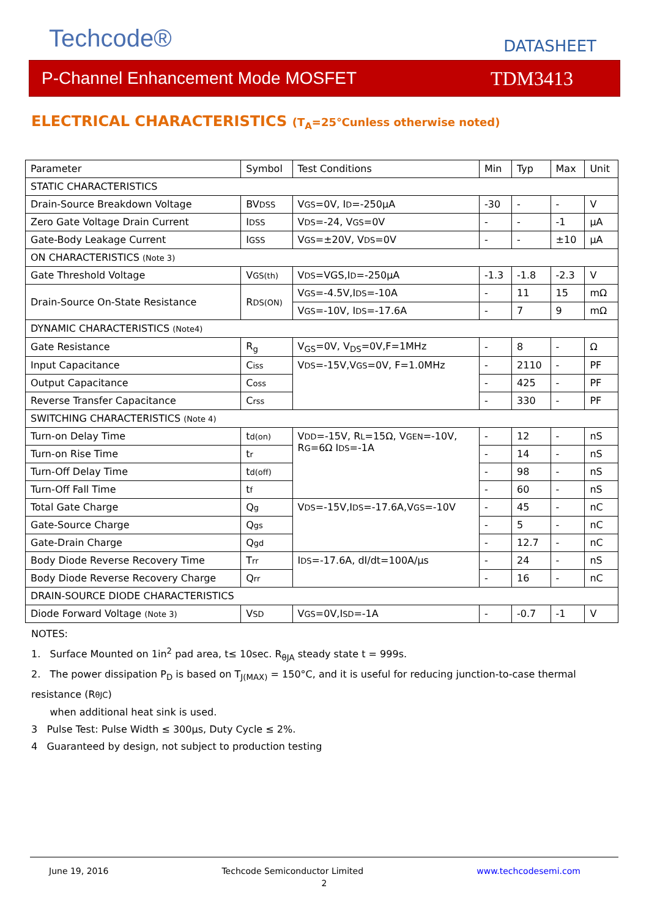Techcode®
DATASHEET
P-Channel Enhancement Mode MOSFET TDM3413
ELECTRICAL CHARACTERISTICS (T<sub>A</sub>=25℃unless otherwise noted)
| Parameter | Symbol | Test Conditions | Min | Typ | Max | Unit |
| STATIC CHARACTERISTICS | | | | | | |
| Drain-Source Breakdown Voltage | BV DSS | V GS =0V, I D =-250µA | -30 | - | - | V |
| Zero Gate Voltage Drain Current | I DSS | V DS =-24, V GS =0V | - | - | -1 | µA |
| Gate-Body Leakage Current | I GSS | V GS =±20V, V DS =0V | - | - | ±10 | µA |
| ON CHARACTERISTICS (Note 3) | | | | | | |
| Gate Threshold Voltage | V GS(th) | V DS =VGS,I D =-250µA | -1.3 | -1.8 | -2.3 | V |
| Drain-Source On-State Resistance | R DS(ON) | V GS =-4.5V,I DS =-10A | - | 11 | 15 | mΩ |
| | | V GS =-10V, I DS =-17.6A | - | 7 | 9 | mΩ |
| DYNAMIC CHARACTERISTICS (Note4) | | | | | | |
| Gate Resistance | R<sub>g</sub> | V<sub>GS</sub>=0V, V<sub>DS</sub>=0V,F=1MHz | - | 8 | - | Ω |
| Input Capacitance | C iss | V DS =-15V,V GS =0V, F=1.0MHz | - | 2110 | - | PF |
| Output Capacitance | C oss | | - | 425 | - | PF |
| Reverse Transfer Capacitance | C rss | | - | 330 | - | PF |
| SWITCHING CHARACTERISTICS (Note 4) | | | | | | |
| Turn-on Delay Time | t d(on) | V DD =-15V, R L =15Ω, V GEN =-10V, R G =6Ω I DS =-1A | - | 12 | - | nS |
| Turn-on Rise Time | t r | | - | 14 | - | nS |
| Turn-Off Delay Time | t d(off) | | - | 98 | - | nS |
| Turn-Off Fall Time | t f | | - | 60 | - | nS |
| Total Gate Charge | Q g | V DS =-15V,I DS =-17.6A,V GS =-10V | - | 45 | - | nC |
| Gate-Source Charge | Q gs | | - | 5 | - | nC |
| Gate-Drain Charge | Q gd | | - | 12.7 | - | nC |
| Body Diode Reverse Recovery Time | T rr | I DS =-17.6A, dI/dt=100A/µs | - | 24 | - | nS |
| Body Diode Reverse Recovery Charge | Q rr | | - | 16 | - | nC |
| DRAIN-SOURCE DIODE CHARACTERISTICS | | | | | | |
| Diode Forward Voltage (Note 3) | V SD | V GS =0V,I SD =-1A | - | -0.7 | -1 | V |
NOTES:
1. Surface Mounted on 1in<sup>2</sup> pad area, t≤ 10sec. R<sub>θJA</sub> steady state t = 999s.
2. The power dissipation P<sub>D</sub> is based on T<sub>J(MAX)</sub> = 150°C, and it is useful for reducing junction-to-case thermal resistance (RθJC)
when additional heat sink is used.
3 Pulse Test: Pulse Width ≤ 300µs, Duty Cycle ≤ 2%.
4 Guaranteed by design, not subject to production testing
June 19, 2016 Techcode Semiconductor Limited www.techcodesemi.com
2